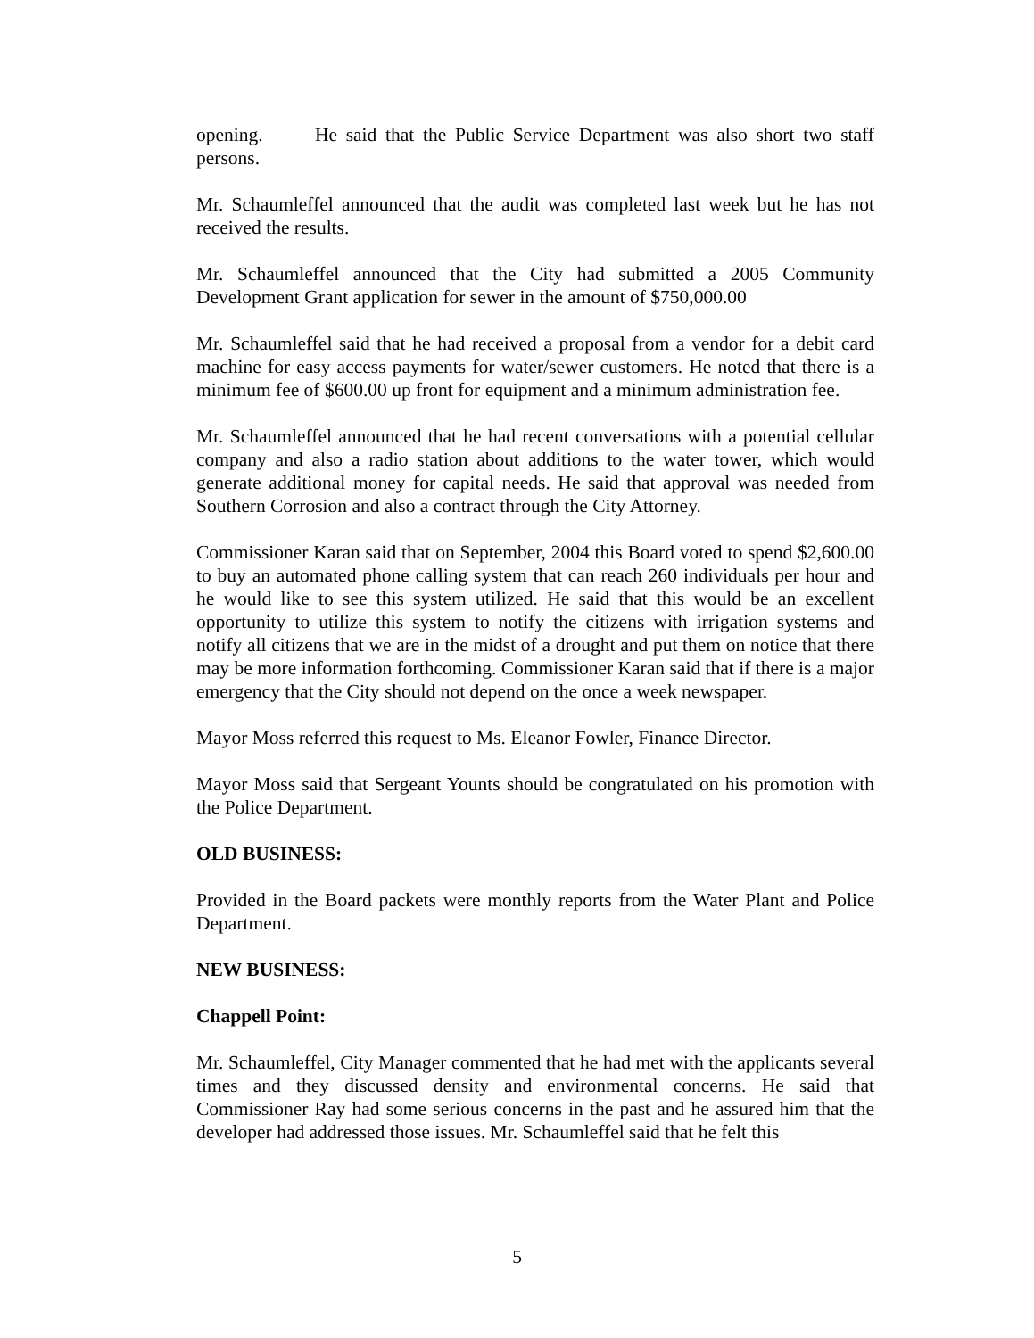opening. He said that the Public Service Department was also short two staff persons.
Mr. Schaumleffel announced that the audit was completed last week but he has not received the results.
Mr. Schaumleffel announced that the City had submitted a 2005 Community Development Grant application for sewer in the amount of $750,000.00
Mr. Schaumleffel said that he had received a proposal from a vendor for a debit card machine for easy access payments for water/sewer customers. He noted that there is a minimum fee of $600.00 up front for equipment and a minimum administration fee.
Mr. Schaumleffel announced that he had recent conversations with a potential cellular company and also a radio station about additions to the water tower, which would generate additional money for capital needs. He said that approval was needed from Southern Corrosion and also a contract through the City Attorney.
Commissioner Karan said that on September, 2004 this Board voted to spend $2,600.00 to buy an automated phone calling system that can reach 260 individuals per hour and he would like to see this system utilized. He said that this would be an excellent opportunity to utilize this system to notify the citizens with irrigation systems and notify all citizens that we are in the midst of a drought and put them on notice that there may be more information forthcoming. Commissioner Karan said that if there is a major emergency that the City should not depend on the once a week newspaper.
Mayor Moss referred this request to Ms. Eleanor Fowler, Finance Director.
Mayor Moss said that Sergeant Younts should be congratulated on his promotion with the Police Department.
OLD BUSINESS:
Provided in the Board packets were monthly reports from the Water Plant and Police Department.
NEW BUSINESS:
Chappell Point:
Mr. Schaumleffel, City Manager commented that he had met with the applicants several times and they discussed density and environmental concerns. He said that Commissioner Ray had some serious concerns in the past and he assured him that the developer had addressed those issues. Mr. Schaumleffel said that he felt this
5